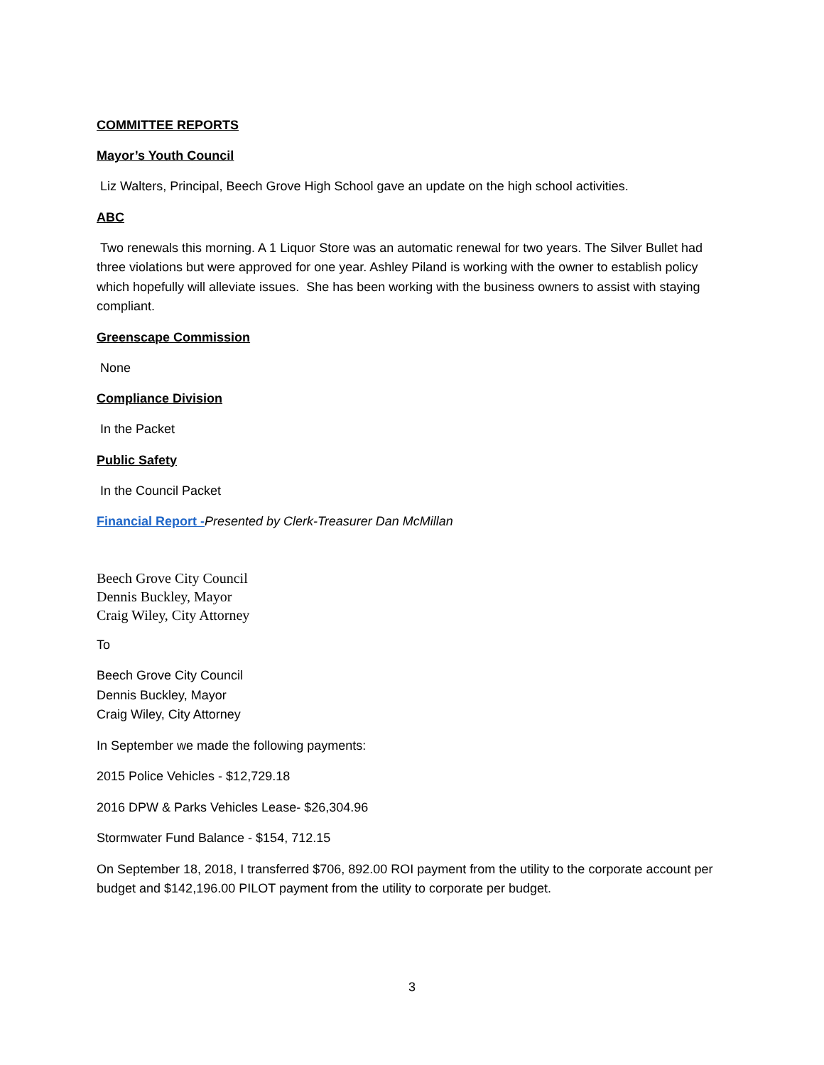COMMITTEE REPORTS
Mayor’s Youth Council
Liz Walters, Principal, Beech Grove High School gave an update on the high school activities.
ABC
Two renewals this morning. A 1 Liquor Store was an automatic renewal for two years. The Silver Bullet had three violations but were approved for one year. Ashley Piland is working with the owner to establish policy which hopefully will alleviate issues. She has been working with the business owners to assist with staying compliant.
Greenscape Commission
None
Compliance Division
In the Packet
Public Safety
In the Council Packet
Financial Report -Presented by Clerk-Treasurer Dan McMillan
Beech Grove City Council
Dennis Buckley, Mayor
Craig Wiley, City Attorney
To
Beech Grove City Council
Dennis Buckley, Mayor
Craig Wiley, City Attorney
In September we made the following payments:
2015 Police Vehicles - $12,729.18
2016 DPW & Parks Vehicles Lease- $26,304.96
Stormwater Fund Balance - $154, 712.15
On September 18, 2018, I transferred $706, 892.00 ROI payment from the utility to the corporate account per budget and $142,196.00 PILOT payment from the utility to corporate per budget.
3